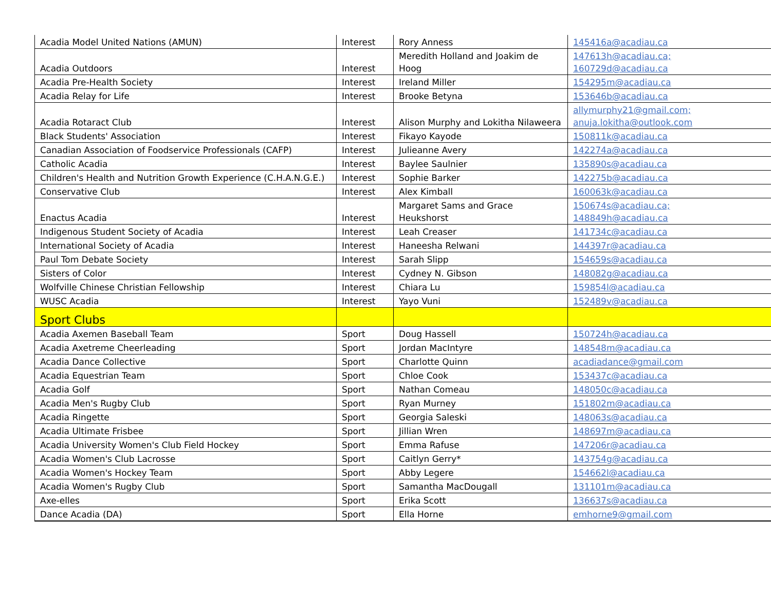| Acadia Model United Nations (AMUN) | Interest | Rory Anness | 145416a@acadiau.ca |
| Acadia Outdoors | Interest | Meredith Holland and Joakim de Hoog | 147613h@acadiau.ca; 160729d@acadiau.ca |
| Acadia Pre-Health Society | Interest | Ireland Miller | 154295m@acadiau.ca |
| Acadia Relay for Life | Interest | Brooke Betyna | 153646b@acadiau.ca |
| Acadia Rotaract Club | Interest | Alison Murphy and Lokitha Nilaweera | allymurphy21@gmail.com; anuja.lokitha@outlook.com |
| Black Students' Association | Interest | Fikayo Kayode | 150811k@acadiau.ca |
| Canadian Association of Foodservice Professionals (CAFP) | Interest | Julieanne Avery | 142274a@acadiau.ca |
| Catholic Acadia | Interest | Baylee Saulnier | 135890s@acadiau.ca |
| Children's Health and Nutrition Growth Experience (C.H.A.N.G.E.) | Interest | Sophie Barker | 142275b@acadiau.ca |
| Conservative Club | Interest | Alex Kimball | 160063k@acadiau.ca |
| Enactus Acadia | Interest | Margaret Sams and Grace Heukshorst | 150674s@acadiau.ca; 148849h@acadiau.ca |
| Indigenous Student Society of Acadia | Interest | Leah Creaser | 141734c@acadiau.ca |
| International Society of Acadia | Interest | Haneesha Relwani | 144397r@acadiau.ca |
| Paul Tom Debate Society | Interest | Sarah Slipp | 154659s@acadiau.ca |
| Sisters of Color | Interest | Cydney N. Gibson | 148082g@acadiau.ca |
| Wolfville Chinese Christian Fellowship | Interest | Chiara Lu | 159854l@acadiau.ca |
| WUSC Acadia | Interest | Yayo Vuni | 152489v@acadiau.ca |
| Sport Clubs | | | |
| Acadia Axemen Baseball Team | Sport | Doug Hassell | 150724h@acadiau.ca |
| Acadia Axetreme Cheerleading | Sport | Jordan MacIntyre | 148548m@acadiau.ca |
| Acadia Dance Collective | Sport | Charlotte Quinn | acadiadance@gmail.com |
| Acadia Equestrian Team | Sport | Chloe Cook | 153437c@acadiau.ca |
| Acadia Golf | Sport | Nathan Comeau | 148050c@acadiau.ca |
| Acadia Men's Rugby Club | Sport | Ryan Murney | 151802m@acadiau.ca |
| Acadia Ringette | Sport | Georgia Saleski | 148063s@acadiau.ca |
| Acadia Ultimate Frisbee | Sport | Jillian Wren | 148697m@acadiau.ca |
| Acadia University Women's Club Field Hockey | Sport | Emma Rafuse | 147206r@acadiau.ca |
| Acadia Women's Club Lacrosse | Sport | Caitlyn Gerry* | 143754g@acadiau.ca |
| Acadia Women's Hockey Team | Sport | Abby Legere | 154662l@acadiau.ca |
| Acadia Women's Rugby Club | Sport | Samantha MacDougall | 131101m@acadiau.ca |
| Axe-elles | Sport | Erika Scott | 136637s@acadiau.ca |
| Dance Acadia (DA) | Sport | Ella Horne | emhorne9@gmail.com |